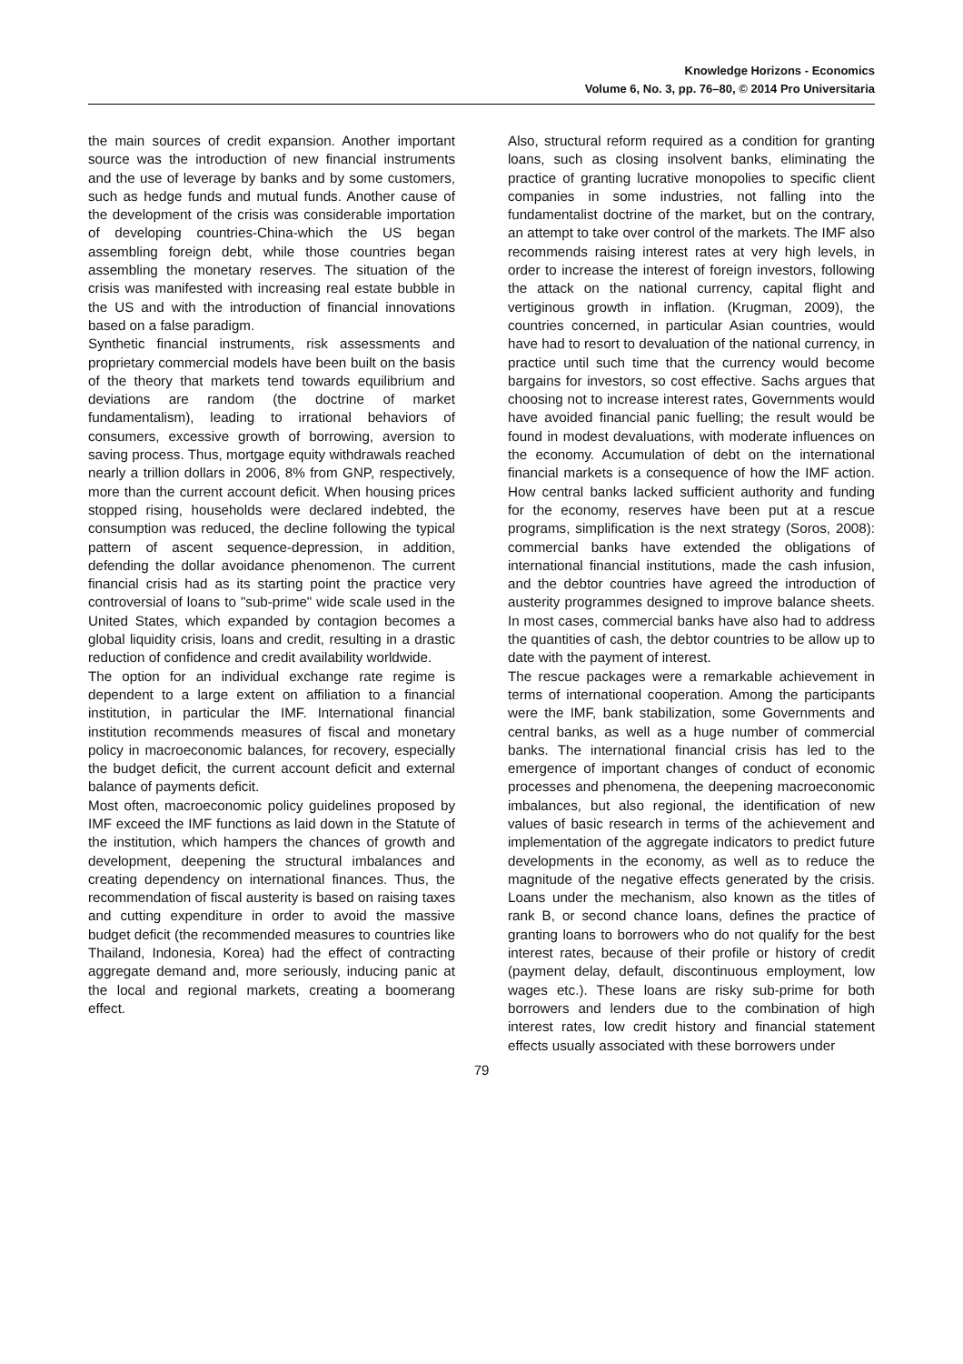Knowledge Horizons - Economics
Volume 6, No. 3, pp. 76–80, © 2014 Pro Universitaria
the main sources of credit expansion. Another important source was the introduction of new financial instruments and the use of leverage by banks and by some customers, such as hedge funds and mutual funds. Another cause of the development of the crisis was considerable importation of developing countries-China-which the US began assembling foreign debt, while those countries began assembling the monetary reserves. The situation of the crisis was manifested with increasing real estate bubble in the US and with the introduction of financial innovations based on a false paradigm.
Synthetic financial instruments, risk assessments and proprietary commercial models have been built on the basis of the theory that markets tend towards equilibrium and deviations are random (the doctrine of market fundamentalism), leading to irrational behaviors of consumers, excessive growth of borrowing, aversion to saving process. Thus, mortgage equity withdrawals reached nearly a trillion dollars in 2006, 8% from GNP, respectively, more than the current account deficit. When housing prices stopped rising, households were declared indebted, the consumption was reduced, the decline following the typical pattern of ascent sequence-depression, in addition, defending the dollar avoidance phenomenon. The current financial crisis had as its starting point the practice very controversial of loans to "sub-prime" wide scale used in the United States, which expanded by contagion becomes a global liquidity crisis, loans and credit, resulting in a drastic reduction of confidence and credit availability worldwide.
The option for an individual exchange rate regime is dependent to a large extent on affiliation to a financial institution, in particular the IMF. International financial institution recommends measures of fiscal and monetary policy in macroeconomic balances, for recovery, especially the budget deficit, the current account deficit and external balance of payments deficit.
Most often, macroeconomic policy guidelines proposed by IMF exceed the IMF functions as laid down in the Statute of the institution, which hampers the chances of growth and development, deepening the structural imbalances and creating dependency on international finances. Thus, the recommendation of fiscal austerity is based on raising taxes and cutting expenditure in order to avoid the massive budget deficit (the recommended measures to countries like Thailand, Indonesia, Korea) had the effect of contracting aggregate demand and, more seriously, inducing panic at the local and regional markets, creating a boomerang effect.
Also, structural reform required as a condition for granting loans, such as closing insolvent banks, eliminating the practice of granting lucrative monopolies to specific client companies in some industries, not falling into the fundamentalist doctrine of the market, but on the contrary, an attempt to take over control of the markets. The IMF also recommends raising interest rates at very high levels, in order to increase the interest of foreign investors, following the attack on the national currency, capital flight and vertiginous growth in inflation. (Krugman, 2009), the countries concerned, in particular Asian countries, would have had to resort to devaluation of the national currency, in practice until such time that the currency would become bargains for investors, so cost effective. Sachs argues that choosing not to increase interest rates, Governments would have avoided financial panic fuelling; the result would be found in modest devaluations, with moderate influences on the economy. Accumulation of debt on the international financial markets is a consequence of how the IMF action. How central banks lacked sufficient authority and funding for the economy, reserves have been put at a rescue programs, simplification is the next strategy (Soros, 2008): commercial banks have extended the obligations of international financial institutions, made the cash infusion, and the debtor countries have agreed the introduction of austerity programmes designed to improve balance sheets. In most cases, commercial banks have also had to address the quantities of cash, the debtor countries to be allow up to date with the payment of interest.
The rescue packages were a remarkable achievement in terms of international cooperation. Among the participants were the IMF, bank stabilization, some Governments and central banks, as well as a huge number of commercial banks. The international financial crisis has led to the emergence of important changes of conduct of economic processes and phenomena, the deepening macroeconomic imbalances, but also regional, the identification of new values of basic research in terms of the achievement and implementation of the aggregate indicators to predict future developments in the economy, as well as to reduce the magnitude of the negative effects generated by the crisis. Loans under the mechanism, also known as the titles of rank B, or second chance loans, defines the practice of granting loans to borrowers who do not qualify for the best interest rates, because of their profile or history of credit (payment delay, default, discontinuous employment, low wages etc.). These loans are risky sub-prime for both borrowers and lenders due to the combination of high interest rates, low credit history and financial statement effects usually associated with these borrowers under
79